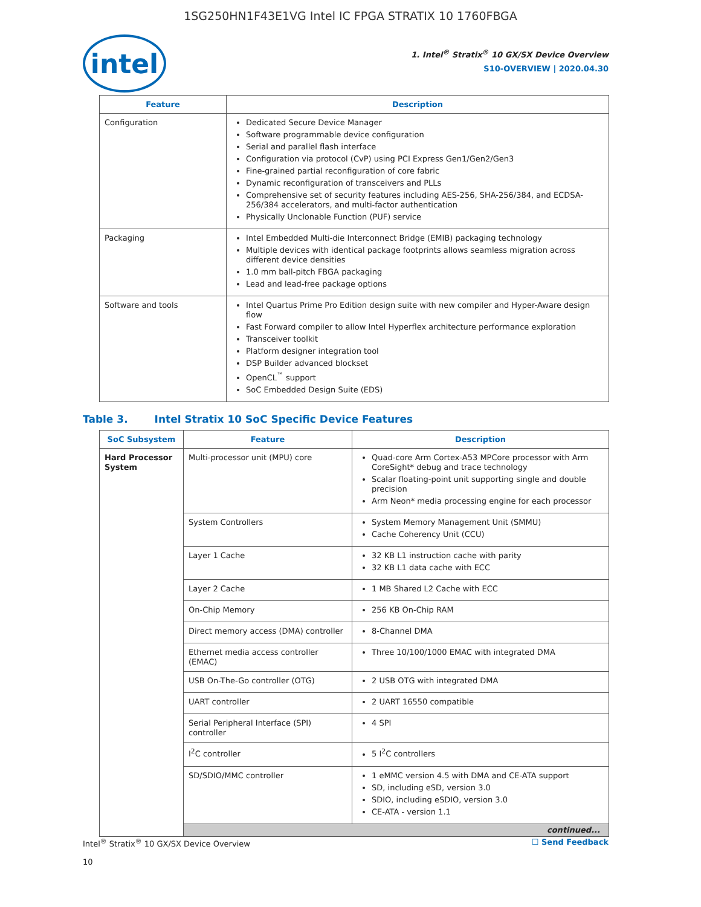1SG250HN1F43E1VG Intel IC FPGA STRATIX 10 1760FBGA
intel
1. Intel<sup>®</sup> Stratix<sup>®</sup> 10 GX/SX Device Overview
S10-OVERVIEW | 2020.04.30
| Feature | Description |
| --- | --- |
| Configuration | Dedicated Secure Device Manager Software programmable device configuration Serial and parallel flash interface Configuration via protocol (CvP) using PCI Express Gen1/Gen2/Gen3 Fine-grained partial reconfiguration of core fabric Dynamic reconfiguration of transceivers and PLLs Comprehensive set of security features including AES-256, SHA-256/384, and ECDSA-256/384 accelerators, and multi-factor authentication Physically Unclonable Function (PUF) service |
| Packaging | Intel Embedded Multi-die Interconnect Bridge (EMIB) packaging technology Multiple devices with identical package footprints allows seamless migration across different device densities 1.0 mm ball-pitch FBGA packaging Lead and lead-free package options |
| Software and tools | Intel Quartus Prime Pro Edition design suite with new compiler and Hyper-Aware design flow Fast Forward compiler to allow Intel Hyperflex architecture performance exploration Transceiver toolkit Platform designer integration tool DSP Builder advanced blockset OpenCL<sup>™</sup> support SoC Embedded Design Suite (EDS) |
Table 3. Intel Stratix 10 SoC Specific Device Features
| SoC Subsystem | Feature | Description |
| --- | --- | --- |
| Hard Processor System | Multi-processor unit (MPU) core | Quad-core Arm Cortex-A53 MPCore processor with Arm CoreSight* debug and trace technology Scalar floating-point unit supporting single and double precision Arm Neon* media processing engine for each processor |
| | System Controllers | System Memory Management Unit (SMMU) Cache Coherency Unit (CCU) |
| | Layer 1 Cache | 32 KB L1 instruction cache with parity 32 KB L1 data cache with ECC |
| | Layer 2 Cache | 1 MB Shared L2 Cache with ECC |
| | On-Chip Memory | 256 KB On-Chip RAM |
| | Direct memory access (DMA) controller | 8-Channel DMA |
| | Ethernet media access controller (EMAC) | Three 10/100/1000 EMAC with integrated DMA |
| | USB On-The-Go controller (OTG) | 2 USB OTG with integrated DMA |
| | UART controller | 2 UART 16550 compatible |
| | Serial Peripheral Interface (SPI) controller | 4 SPI |
| | I<sup>2</sup>C controller | 5 I<sup>2</sup>C controllers |
| | SD/SDIO/MMC controller | 1 eMMC version 4.5 with DMA and CE-ATA support SD, including eSD, version 3.0 SDIO, including eSDIO, version 3.0 CE-ATA - version 1.1 |
| | continued... | |
Intel<sup>®</sup> Stratix<sup>®</sup> 10 GX/SX Device Overview
10
☐ Send Feedback